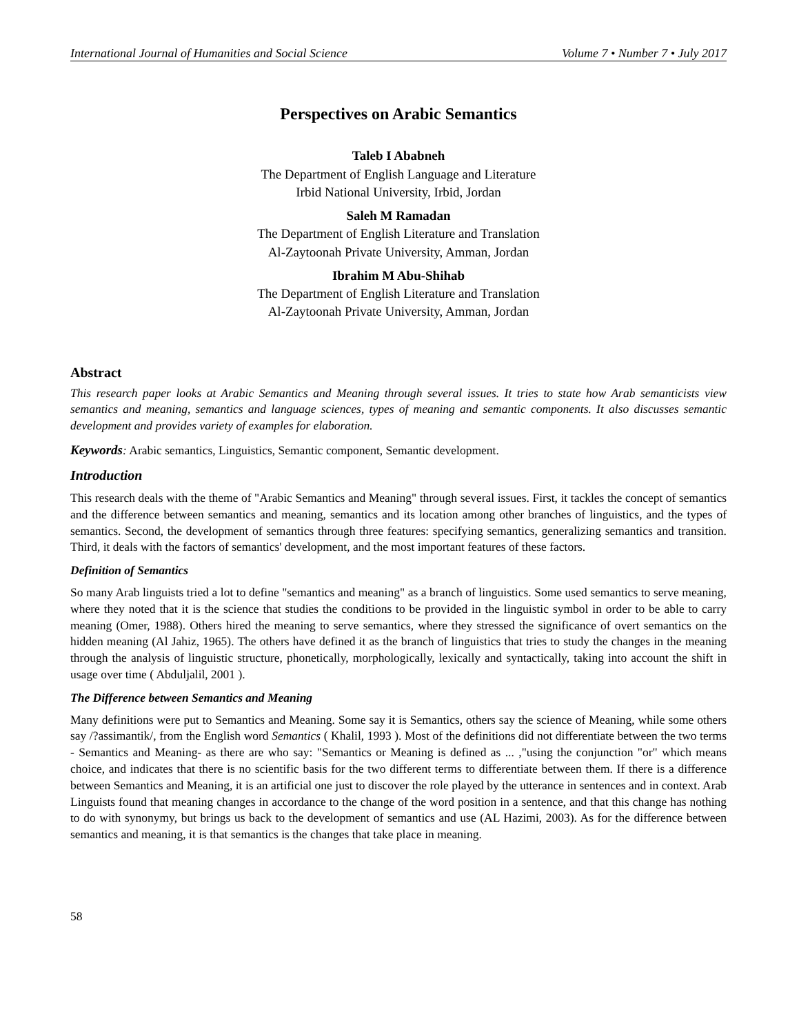International Journal of Humanities and Social Science Volume 7 • Number 7 • July 2017
Perspectives on Arabic Semantics
Taleb I Ababneh
The Department of English Language and Literature
Irbid National University, Irbid, Jordan
Saleh M Ramadan
The Department of English Literature and Translation
Al-Zaytoonah Private University, Amman, Jordan
Ibrahim M Abu-Shihab
The Department of English Literature and Translation
Al-Zaytoonah Private University, Amman, Jordan
Abstract
This research paper looks at Arabic Semantics and Meaning through several issues. It tries to state how Arab semanticists view semantics and meaning, semantics and language sciences, types of meaning and semantic components. It also discusses semantic development and provides variety of examples for elaboration.
Keywords: Arabic semantics, Linguistics, Semantic component, Semantic development.
Introduction
This research deals with the theme of "Arabic Semantics and Meaning" through several issues. First, it tackles the concept of semantics and the difference between semantics and meaning, semantics and its location among other branches of linguistics, and the types of semantics. Second, the development of semantics through three features: specifying semantics, generalizing semantics and transition. Third, it deals with the factors of semantics' development, and the most important features of these factors.
Definition of Semantics
So many Arab linguists tried a lot to define "semantics and meaning" as a branch of linguistics. Some used semantics to serve meaning, where they noted that it is the science that studies the conditions to be provided in the linguistic symbol in order to be able to carry meaning (Omer, 1988). Others hired the meaning to serve semantics, where they stressed the significance of overt semantics on the hidden meaning (Al Jahiz, 1965). The others have defined it as the branch of linguistics that tries to study the changes in the meaning through the analysis of linguistic structure, phonetically, morphologically, lexically and syntactically, taking into account the shift in usage over time ( Abduljalil, 2001 ).
The Difference between Semantics and Meaning
Many definitions were put to Semantics and Meaning. Some say it is Semantics, others say the science of Meaning, while some others say /?assimantik/, from the English word Semantics ( Khalil, 1993 ). Most of the definitions did not differentiate between the two terms - Semantics and Meaning- as there are who say: "Semantics or Meaning is defined as ... ,"using the conjunction "or" which means choice, and indicates that there is no scientific basis for the two different terms to differentiate between them. If there is a difference between Semantics and Meaning, it is an artificial one just to discover the role played by the utterance in sentences and in context. Arab Linguists found that meaning changes in accordance to the change of the word position in a sentence, and that this change has nothing to do with synonymy, but brings us back to the development of semantics and use (AL Hazimi, 2003). As for the difference between semantics and meaning, it is that semantics is the changes that take place in meaning.
58